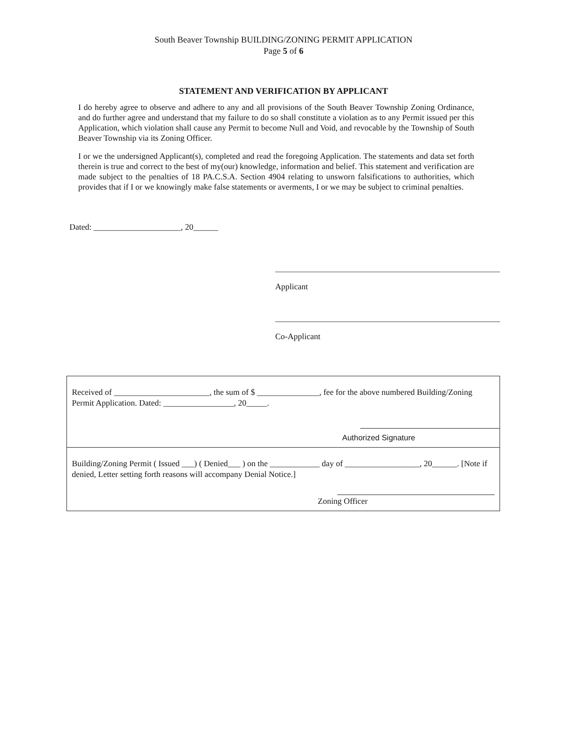South Beaver Township BUILDING/ZONING PERMIT APPLICATION
Page 5 of 6
STATEMENT AND VERIFICATION BY APPLICANT
I do hereby agree to observe and adhere to any and all provisions of the South Beaver Township Zoning Ordinance, and do further agree and understand that my failure to do so shall constitute a violation as to any Permit issued per this Application, which violation shall cause any Permit to become Null and Void, and revocable by the Township of South Beaver Township via its Zoning Officer.
I or we the undersigned Applicant(s), completed and read the foregoing Application. The statements and data set forth therein is true and correct to the best of my(our) knowledge, information and belief. This statement and verification are made subject to the penalties of 18 PA.C.S.A. Section 4904 relating to unsworn falsifications to authorities, which provides that if I or we knowingly make false statements or averments, I or we may be subject to criminal penalties.
Dated: _____________________, 20______
Applicant
Co-Applicant
Received of _______________________, the sum of $ _______________, fee for the above numbered Building/Zoning Permit Application. Dated: _________________, 20_____.
Authorized Signature
Building/Zoning Permit ( Issued ___) ( Denied___ ) on the ____________ day of __________________, 20______. [Note if denied, Letter setting forth reasons will accompany Denial Notice.]
Zoning Officer